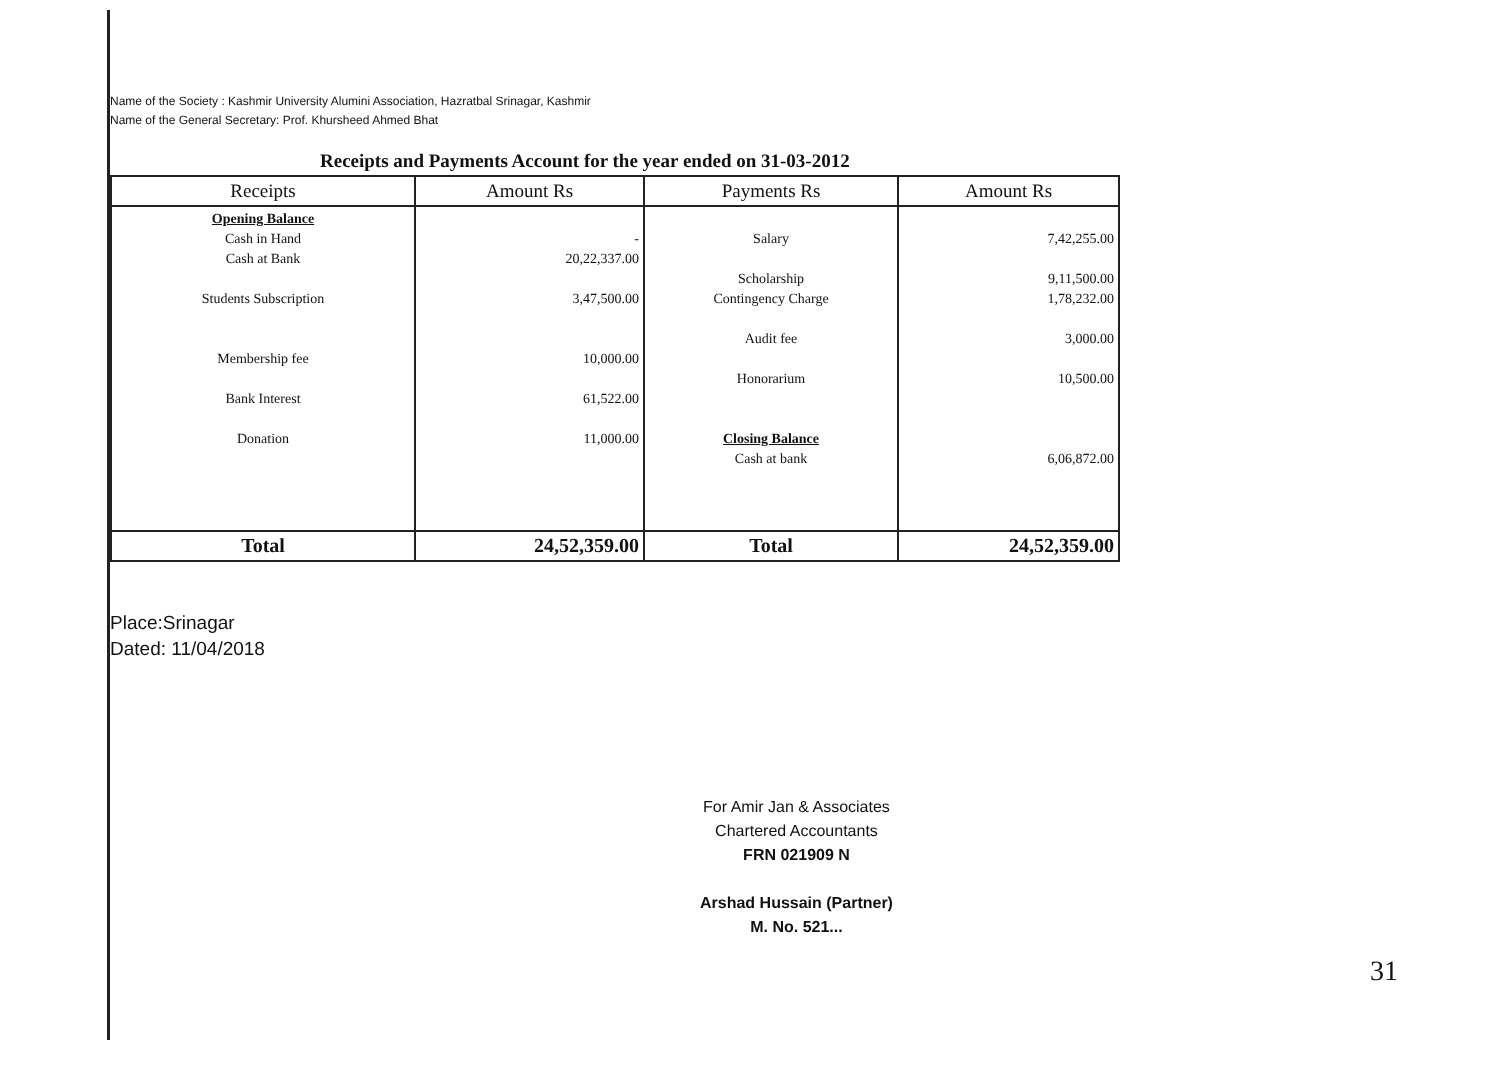Name of the Society : Kashmir University Alumini Association, Hazratbal Srinagar, Kashmir
Name of the General Secretary: Prof. Khursheed Ahmed Bhat
Receipts and Payments Account for the year ended on 31-03-2012
| Receipts | Amount Rs | Payments Rs | Amount Rs |
| --- | --- | --- | --- |
| Opening Balance Cash in Hand Cash at Bank Students Subscription Membership fee Bank Interest Donation | - 20,22,337.00 3,47,500.00 10,000.00 61,522.00 11,000.00 | Salary Scholarship Contingency Charge Audit fee Honorarium Closing Balance Cash at bank | 7,42,255.00 9,11,500.00 1,78,232.00 3,000.00 10,500.00 6,06,872.00 |
| Total | 24,52,359.00 | Total | 24,52,359.00 |
Place:Srinagar
Dated: 11/04/2018
For Amir Jan & Associates
Chartered Accountants
FRN 021909 N
Arshad Hussain (Partner)
M. No. 521...
31